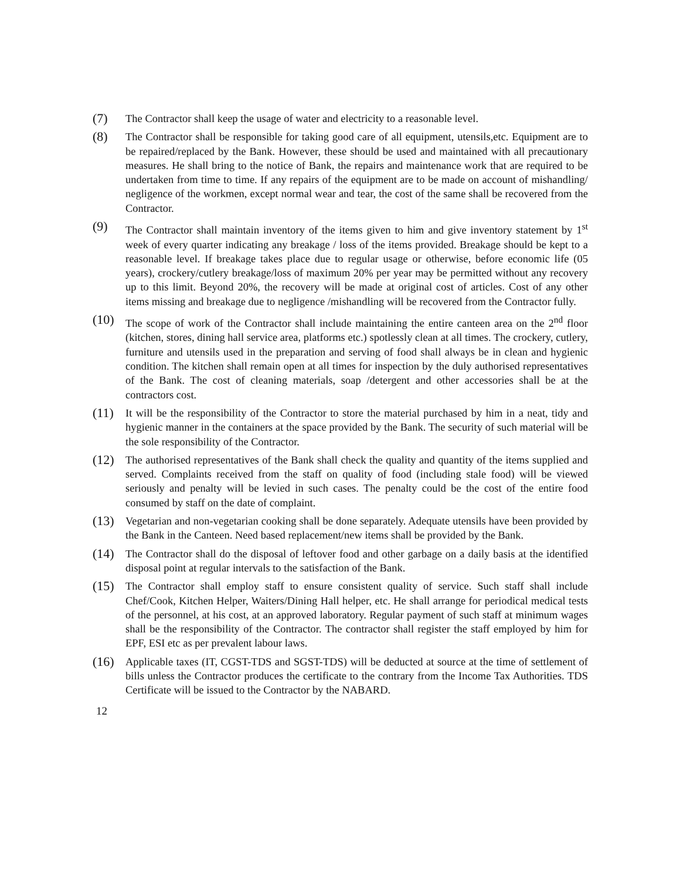(7)
The Contractor shall keep the usage of water and electricity to a reasonable level.
(8)
The Contractor shall be responsible for taking good care of all equipment, utensils,etc. Equipment are to be repaired/replaced by the Bank. However, these should be used and maintained with all precautionary measures. He shall bring to the notice of Bank, the repairs and maintenance work that are required to be undertaken from time to time. If any repairs of the equipment are to be made on account of mishandling/ negligence of the workmen, except normal wear and tear, the cost of the same shall be recovered from the Contractor.
(9)
The Contractor shall maintain inventory of the items given to him and give inventory statement by 1<sup>st</sup> week of every quarter indicating any breakage / loss of the items provided. Breakage should be kept to a reasonable level. If breakage takes place due to regular usage or otherwise, before economic life (05 years), crockery/cutlery breakage/loss of maximum 20% per year may be permitted without any recovery up to this limit. Beyond 20%, the recovery will be made at original cost of articles. Cost of any other items missing and breakage due to negligence /mishandling will be recovered from the Contractor fully.
(10)
The scope of work of the Contractor shall include maintaining the entire canteen area on the 2<sup>nd</sup> floor (kitchen, stores, dining hall service area, platforms etc.) spotlessly clean at all times. The crockery, cutlery, furniture and utensils used in the preparation and serving of food shall always be in clean and hygienic condition. The kitchen shall remain open at all times for inspection by the duly authorised representatives of the Bank. The cost of cleaning materials, soap /detergent and other accessories shall be at the contractors cost.
(11)
It will be the responsibility of the Contractor to store the material purchased by him in a neat, tidy and hygienic manner in the containers at the space provided by the Bank. The security of such material will be the sole responsibility of the Contractor.
(12)
The authorised representatives of the Bank shall check the quality and quantity of the items supplied and served. Complaints received from the staff on quality of food (including stale food) will be viewed seriously and penalty will be levied in such cases. The penalty could be the cost of the entire food consumed by staff on the date of complaint.
(13)
Vegetarian and non-vegetarian cooking shall be done separately. Adequate utensils have been provided by the Bank in the Canteen. Need based replacement/new items shall be provided by the Bank.
(14)
The Contractor shall do the disposal of leftover food and other garbage on a daily basis at the identified disposal point at regular intervals to the satisfaction of the Bank.
(15)
The Contractor shall employ staff to ensure consistent quality of service. Such staff shall include Chef/Cook, Kitchen Helper, Waiters/Dining Hall helper, etc. He shall arrange for periodical medical tests of the personnel, at his cost, at an approved laboratory. Regular payment of such staff at minimum wages shall be the responsibility of the Contractor. The contractor shall register the staff employed by him for EPF, ESI etc as per prevalent labour laws.
(16)
Applicable taxes (IT, CGST-TDS and SGST-TDS) will be deducted at source at the time of settlement of bills unless the Contractor produces the certificate to the contrary from the Income Tax Authorities. TDS Certificate will be issued to the Contractor by the NABARD.
12